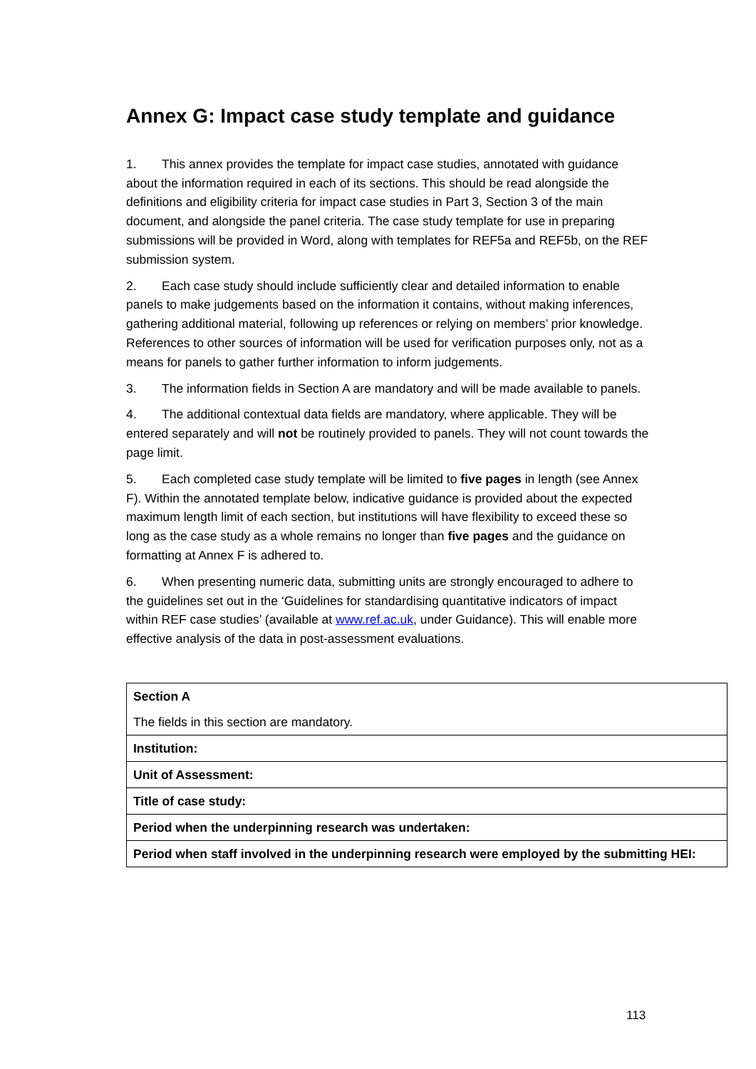Annex G: Impact case study template and guidance
1. This annex provides the template for impact case studies, annotated with guidance about the information required in each of its sections. This should be read alongside the definitions and eligibility criteria for impact case studies in Part 3, Section 3 of the main document, and alongside the panel criteria. The case study template for use in preparing submissions will be provided in Word, along with templates for REF5a and REF5b, on the REF submission system.
2. Each case study should include sufficiently clear and detailed information to enable panels to make judgements based on the information it contains, without making inferences, gathering additional material, following up references or relying on members’ prior knowledge. References to other sources of information will be used for verification purposes only, not as a means for panels to gather further information to inform judgements.
3. The information fields in Section A are mandatory and will be made available to panels.
4. The additional contextual data fields are mandatory, where applicable. They will be entered separately and will not be routinely provided to panels. They will not count towards the page limit.
5. Each completed case study template will be limited to five pages in length (see Annex F). Within the annotated template below, indicative guidance is provided about the expected maximum length limit of each section, but institutions will have flexibility to exceed these so long as the case study as a whole remains no longer than five pages and the guidance on formatting at Annex F is adhered to.
6. When presenting numeric data, submitting units are strongly encouraged to adhere to the guidelines set out in the ‘Guidelines for standardising quantitative indicators of impact within REF case studies’ (available at www.ref.ac.uk, under Guidance). This will enable more effective analysis of the data in post-assessment evaluations.
| Section A The fields in this section are mandatory. |
| Institution: |
| Unit of Assessment: |
| Title of case study: |
| Period when the underpinning research was undertaken: |
| Period when staff involved in the underpinning research were employed by the submitting HEI: |
113